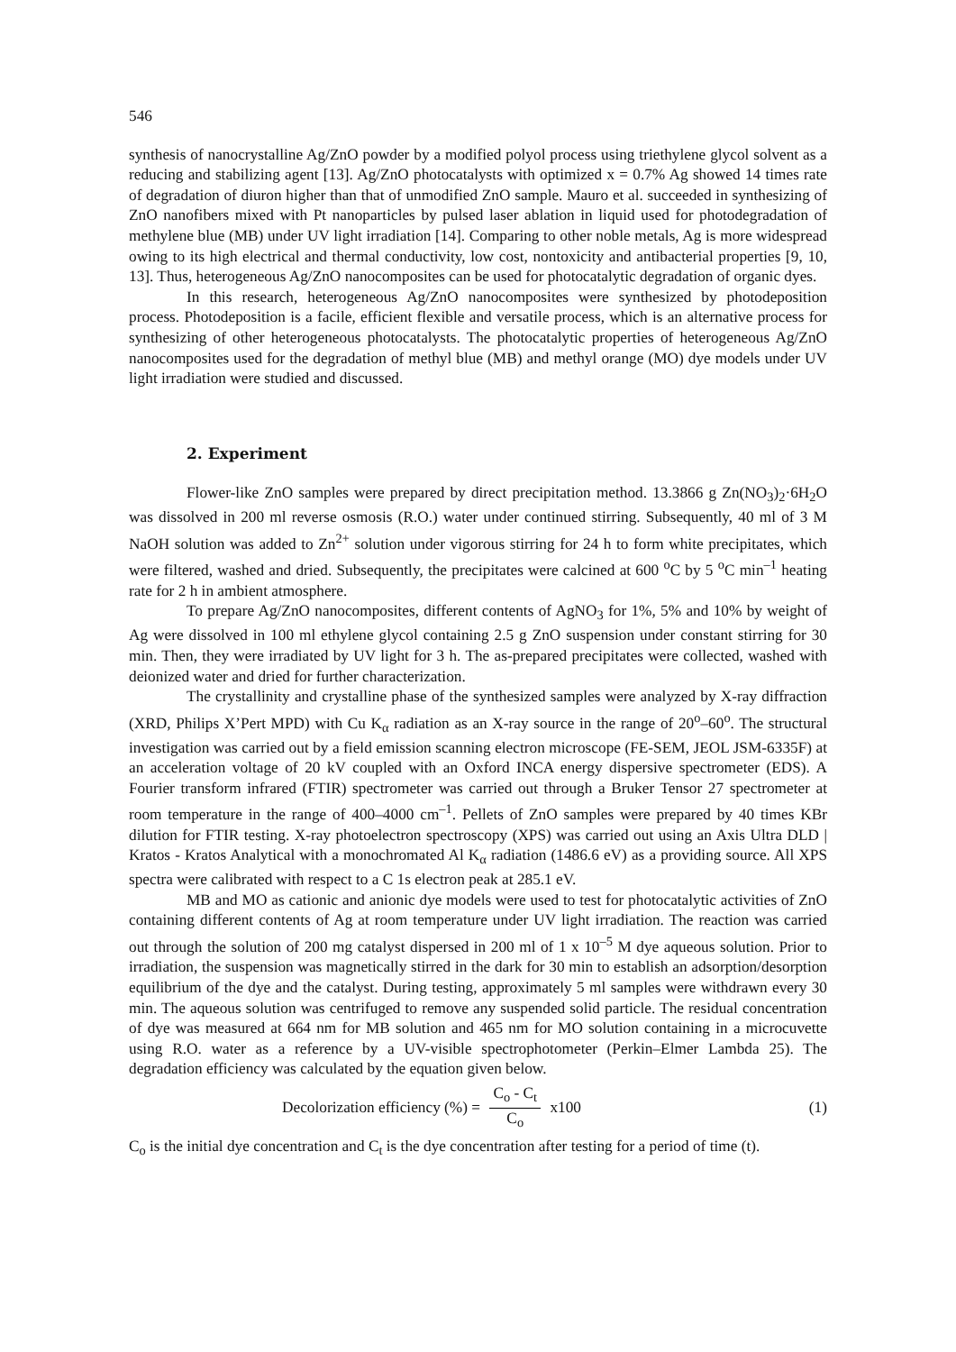546
synthesis of nanocrystalline Ag/ZnO powder by a modified polyol process using triethylene glycol solvent as a reducing and stabilizing agent [13]. Ag/ZnO photocatalysts with optimized x = 0.7% Ag showed 14 times rate of degradation of diuron higher than that of unmodified ZnO sample. Mauro et al. succeeded in synthesizing of ZnO nanofibers mixed with Pt nanoparticles by pulsed laser ablation in liquid used for photodegradation of methylene blue (MB) under UV light irradiation [14]. Comparing to other noble metals, Ag is more widespread owing to its high electrical and thermal conductivity, low cost, nontoxicity and antibacterial properties [9, 10, 13]. Thus, heterogeneous Ag/ZnO nanocomposites can be used for photocatalytic degradation of organic dyes.
In this research, heterogeneous Ag/ZnO nanocomposites were synthesized by photodeposition process. Photodeposition is a facile, efficient flexible and versatile process, which is an alternative process for synthesizing of other heterogeneous photocatalysts. The photocatalytic properties of heterogeneous Ag/ZnO nanocomposites used for the degradation of methyl blue (MB) and methyl orange (MO) dye models under UV light irradiation were studied and discussed.
2. Experiment
Flower-like ZnO samples were prepared by direct precipitation method. 13.3866 g Zn(NO<sub>3</sub>)<sub>2</sub>·6H<sub>2</sub>O was dissolved in 200 ml reverse osmosis (R.O.) water under continued stirring. Subsequently, 40 ml of 3 M NaOH solution was added to Zn<sup>2+</sup> solution under vigorous stirring for 24 h to form white precipitates, which were filtered, washed and dried. Subsequently, the precipitates were calcined at 600 <sup>o</sup>C by 5 <sup>o</sup>C min<sup>–1</sup> heating rate for 2 h in ambient atmosphere.
To prepare Ag/ZnO nanocomposites, different contents of AgNO<sub>3</sub> for 1%, 5% and 10% by weight of Ag were dissolved in 100 ml ethylene glycol containing 2.5 g ZnO suspension under constant stirring for 30 min. Then, they were irradiated by UV light for 3 h. The as-prepared precipitates were collected, washed with deionized water and dried for further characterization.
The crystallinity and crystalline phase of the synthesized samples were analyzed by X-ray diffraction (XRD, Philips X’Pert MPD) with Cu K<sub>α</sub> radiation as an X-ray source in the range of 20<sup>o</sup>–60<sup>o</sup>. The structural investigation was carried out by a field emission scanning electron microscope (FE-SEM, JEOL JSM-6335F) at an acceleration voltage of 20 kV coupled with an Oxford INCA energy dispersive spectrometer (EDS). A Fourier transform infrared (FTIR) spectrometer was carried out through a Bruker Tensor 27 spectrometer at room temperature in the range of 400–4000 cm<sup>–1</sup>. Pellets of ZnO samples were prepared by 40 times KBr dilution for FTIR testing. X-ray photoelectron spectroscopy (XPS) was carried out using an Axis Ultra DLD | Kratos - Kratos Analytical with a monochromated Al K<sub>α</sub> radiation (1486.6 eV) as a providing source. All XPS spectra were calibrated with respect to a C 1s electron peak at 285.1 eV.
MB and MO as cationic and anionic dye models were used to test for photocatalytic activities of ZnO containing different contents of Ag at room temperature under UV light irradiation. The reaction was carried out through the solution of 200 mg catalyst dispersed in 200 ml of 1 x 10<sup>–5</sup> M dye aqueous solution. Prior to irradiation, the suspension was magnetically stirred in the dark for 30 min to establish an adsorption/desorption equilibrium of the dye and the catalyst. During testing, approximately 5 ml samples were withdrawn every 30 min. The aqueous solution was centrifuged to remove any suspended solid particle. The residual concentration of dye was measured at 664 nm for MB solution and 465 nm for MO solution containing in a microcuvette using R.O. water as a reference by a UV-visible spectrophotometer (Perkin–Elmer Lambda 25). The degradation efficiency was calculated by the equation given below.
Decolorization efficiency (%) = C<sub>o</sub> - C<sub>t</sub> C<sub>o</sub> x100
(1)
C<sub>o</sub> is the initial dye concentration and C<sub>t</sub> is the dye concentration after testing for a period of time (t).